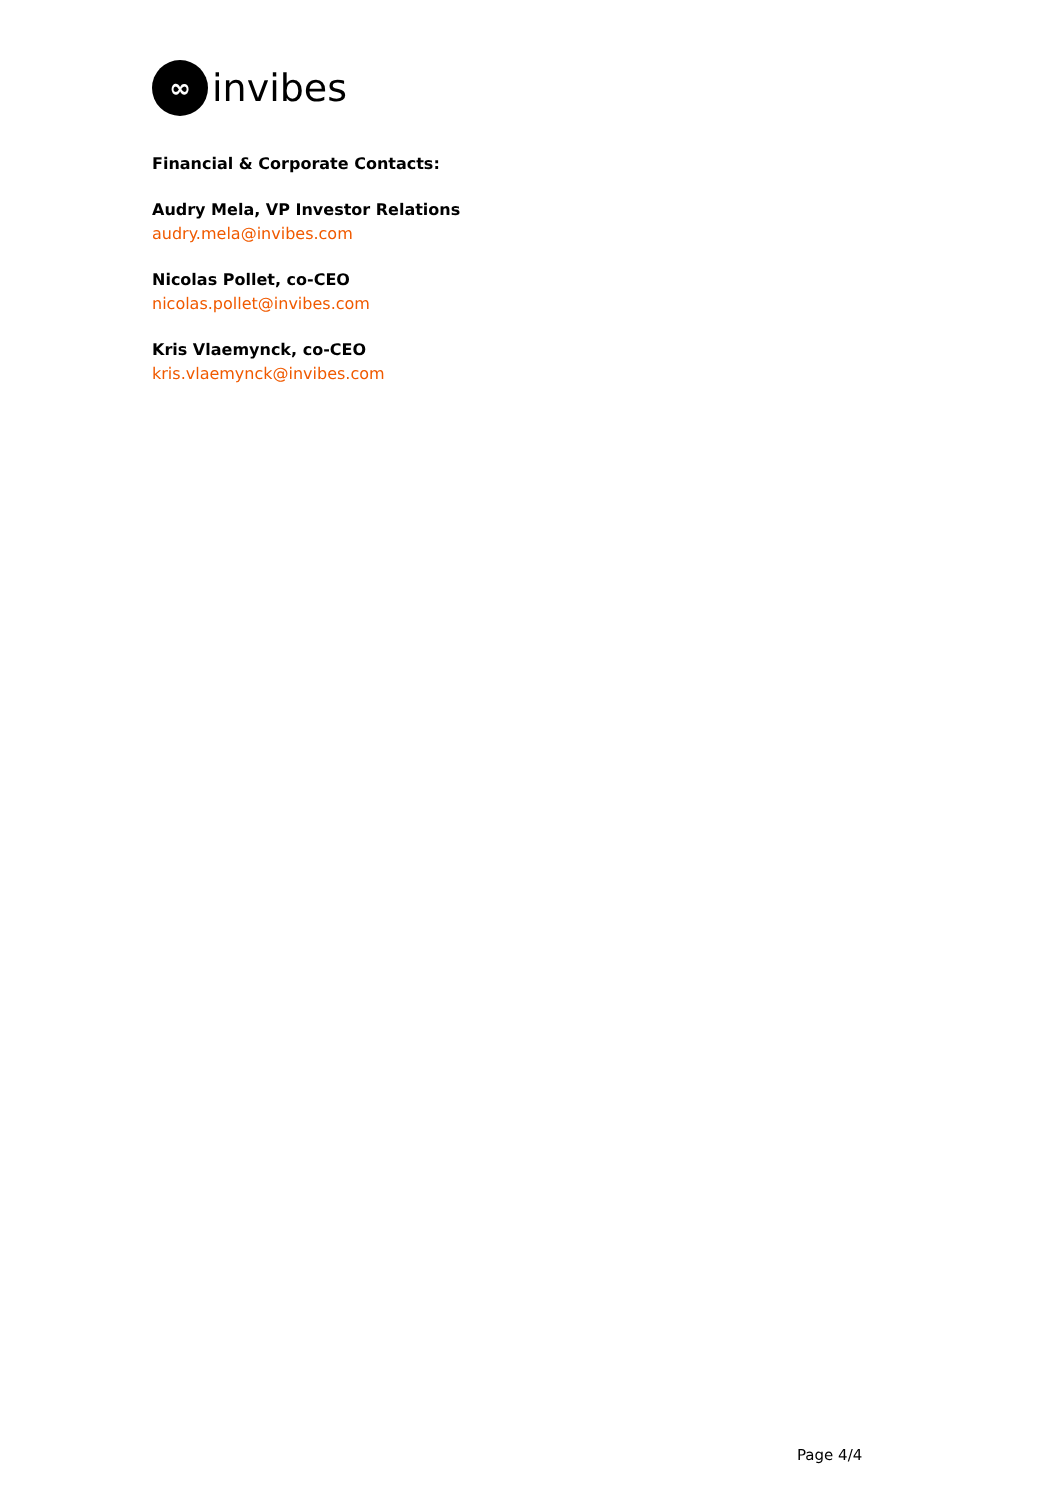∞
invibes
Financial & Corporate Contacts:
Audry Mela, VP Investor Relations
audry.mela@invibes.com
Nicolas Pollet, co-CEO
nicolas.pollet@invibes.com
Kris Vlaemynck, co-CEO
kris.vlaemynck@invibes.com
Page 4/4